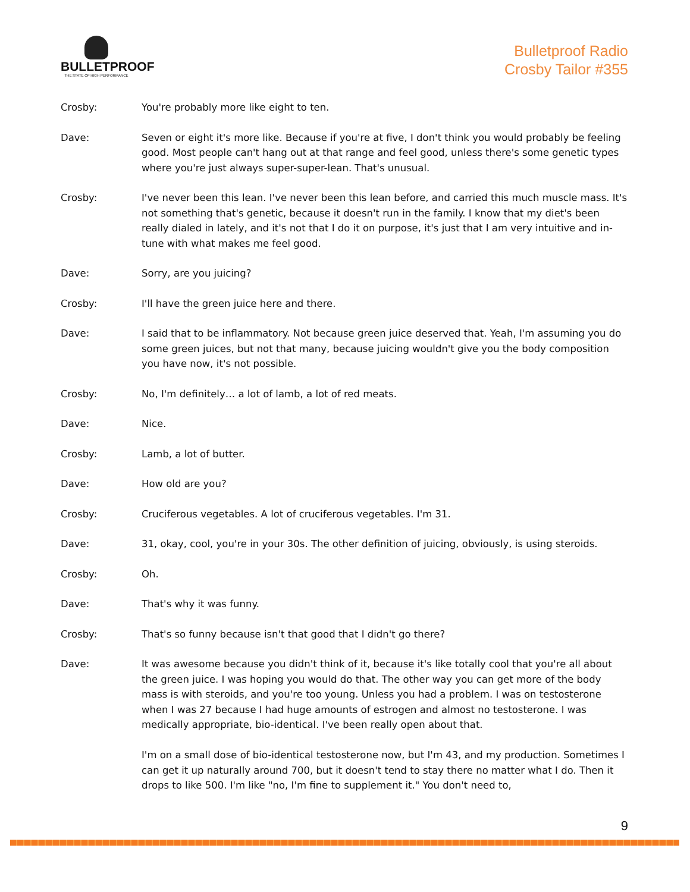BULLETPROOF
THE STATE OF HIGH PERFORMANCE
Bulletproof Radio
Crosby Tailor #355
Crosby: You're probably more like eight to ten.
Dave: Seven or eight it's more like. Because if you're at five, I don't think you would probably be feeling good. Most people can't hang out at that range and feel good, unless there's some genetic types where you're just always super-super-lean. That's unusual.
Crosby: I've never been this lean. I've never been this lean before, and carried this much muscle mass. It's not something that's genetic, because it doesn't run in the family. I know that my diet's been really dialed in lately, and it's not that I do it on purpose, it's just that I am very intuitive and in-tune with what makes me feel good.
Dave: Sorry, are you juicing?
Crosby: I'll have the green juice here and there.
Dave: I said that to be inflammatory. Not because green juice deserved that. Yeah, I'm assuming you do some green juices, but not that many, because juicing wouldn't give you the body composition you have now, it's not possible.
Crosby: No, I'm definitely… a lot of lamb, a lot of red meats.
Dave: Nice.
Crosby: Lamb, a lot of butter.
Dave: How old are you?
Crosby: Cruciferous vegetables. A lot of cruciferous vegetables. I'm 31.
Dave: 31, okay, cool, you're in your 30s. The other definition of juicing, obviously, is using steroids.
Crosby: Oh.
Dave: That's why it was funny.
Crosby: That's so funny because isn't that good that I didn't go there?
Dave: It was awesome because you didn't think of it, because it's like totally cool that you're all about the green juice. I was hoping you would do that. The other way you can get more of the body mass is with steroids, and you're too young. Unless you had a problem. I was on testosterone when I was 27 because I had huge amounts of estrogen and almost no testosterone. I was medically appropriate, bio-identical. I've been really open about that.
I'm on a small dose of bio-identical testosterone now, but I'm 43, and my production. Sometimes I can get it up naturally around 700, but it doesn't tend to stay there no matter what I do. Then it drops to like 500. I'm like "no, I'm fine to supplement it." You don't need to,
9